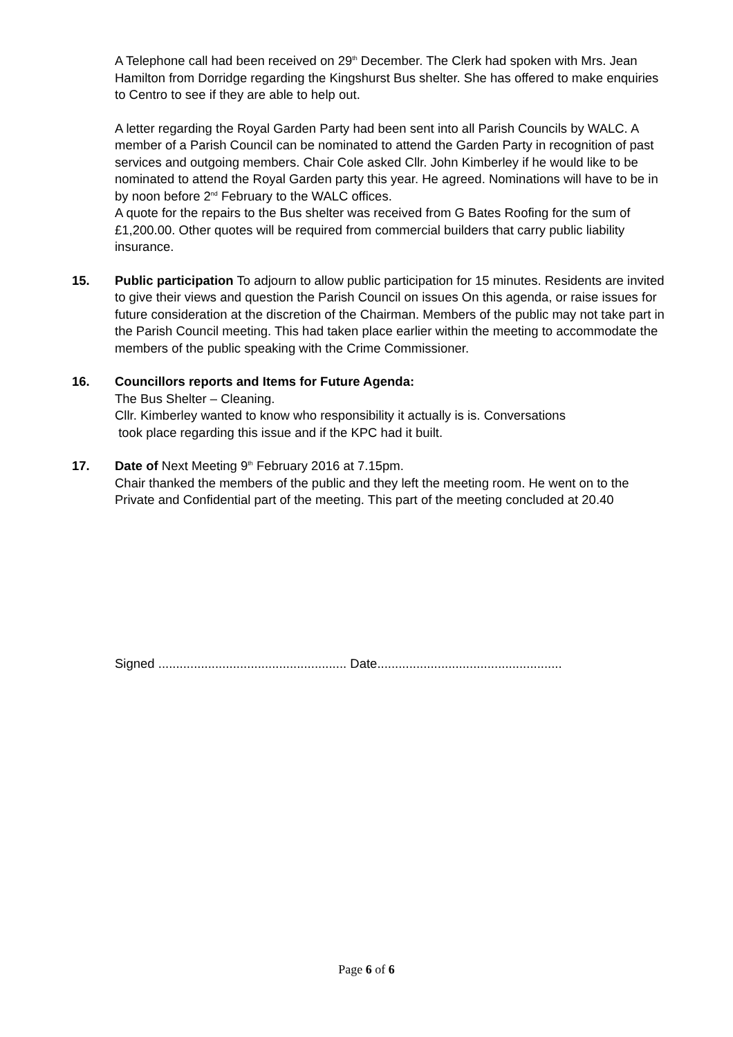A Telephone call had been received on 29<sup>th</sup> December. The Clerk had spoken with Mrs. Jean Hamilton from Dorridge regarding the Kingshurst Bus shelter. She has offered to make enquiries to Centro to see if they are able to help out.
A letter regarding the Royal Garden Party had been sent into all Parish Councils by WALC. A member of a Parish Council can be nominated to attend the Garden Party in recognition of past services and outgoing members. Chair Cole asked Cllr. John Kimberley if he would like to be nominated to attend the Royal Garden party this year. He agreed. Nominations will have to be in by noon before 2<sup>nd</sup> February to the WALC offices.
A quote for the repairs to the Bus shelter was received from G Bates Roofing for the sum of £1,200.00. Other quotes will be required from commercial builders that carry public liability insurance.
15. Public participation To adjourn to allow public participation for 15 minutes. Residents are invited to give their views and question the Parish Council on issues On this agenda, or raise issues for future consideration at the discretion of the Chairman. Members of the public may not take part in the Parish Council meeting. This had taken place earlier within the meeting to accommodate the members of the public speaking with the Crime Commissioner.
16. Councillors reports and Items for Future Agenda:
The Bus Shelter – Cleaning.
Cllr. Kimberley wanted to know who responsibility it actually is is. Conversations
took place regarding this issue and if the KPC had it built.
17. Date of Next Meeting 9<sup>th</sup> February 2016 at 7.15pm.
Chair thanked the members of the public and they left the meeting room. He went on to the Private and Confidential part of the meeting. This part of the meeting concluded at 20.40
Signed ..................................................... Date....................................................
Page 6 of 6